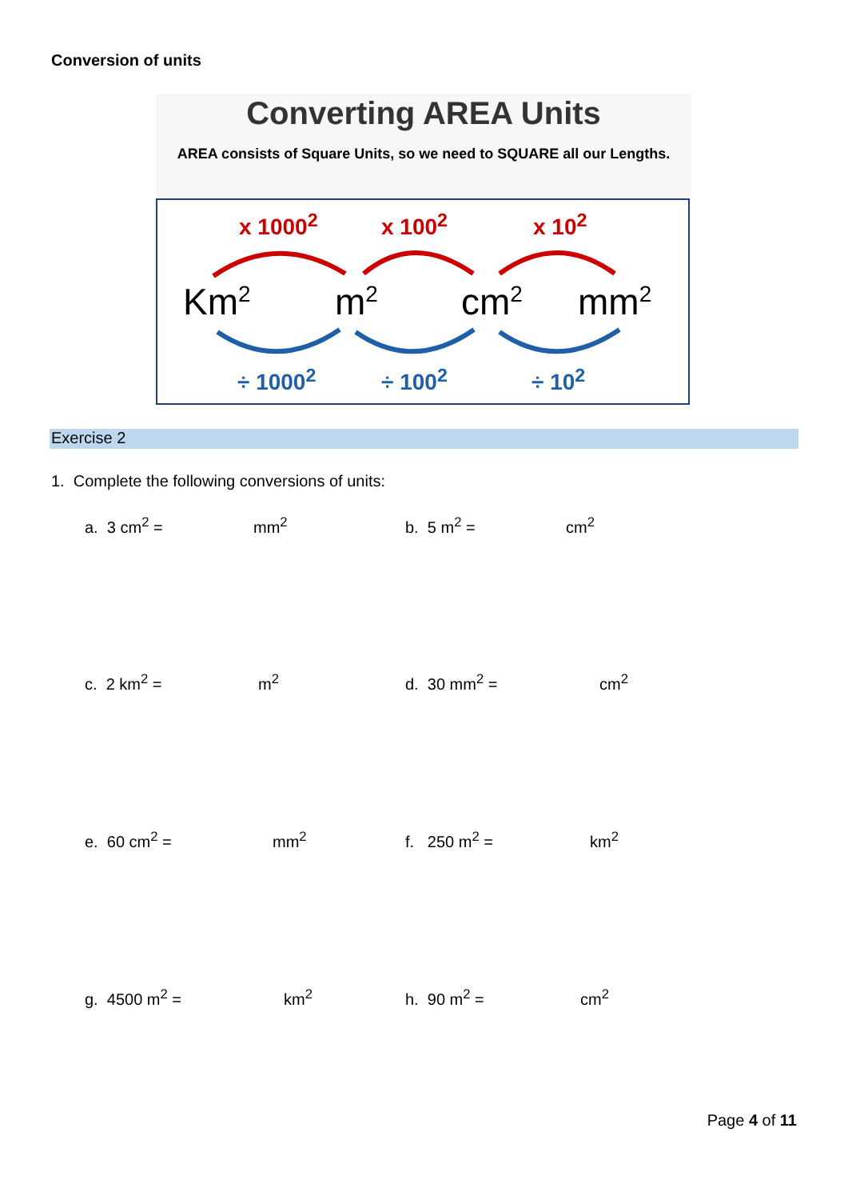Conversion of units
Converting AREA Units
AREA consists of Square Units, so we need to SQUARE all our Lengths.
x 1000<sup>2</sup> x 100<sup>2</sup> x 10<sup>2</sup>
Km<sup>2</sup> m<sup>2</sup> cm<sup>2</sup> mm<sup>2</sup>
÷ 1000<sup>2</sup> ÷ 100<sup>2</sup> ÷ 10<sup>2</sup>
Exercise 2
1. Complete the following conversions of units:
a. 3 cm<sup>2</sup> = mm<sup>2</sup> b. 5 m<sup>2</sup> = cm<sup>2</sup>
c. 2 km<sup>2</sup> = m<sup>2</sup> d. 30 mm<sup>2</sup> = cm<sup>2</sup>
e. 60 cm<sup>2</sup> = mm<sup>2</sup> f. 250 m<sup>2</sup> = km<sup>2</sup>
g. 4500 m<sup>2</sup> = km<sup>2</sup> h. 90 m<sup>2</sup> = cm<sup>2</sup>
Page 4 of 11